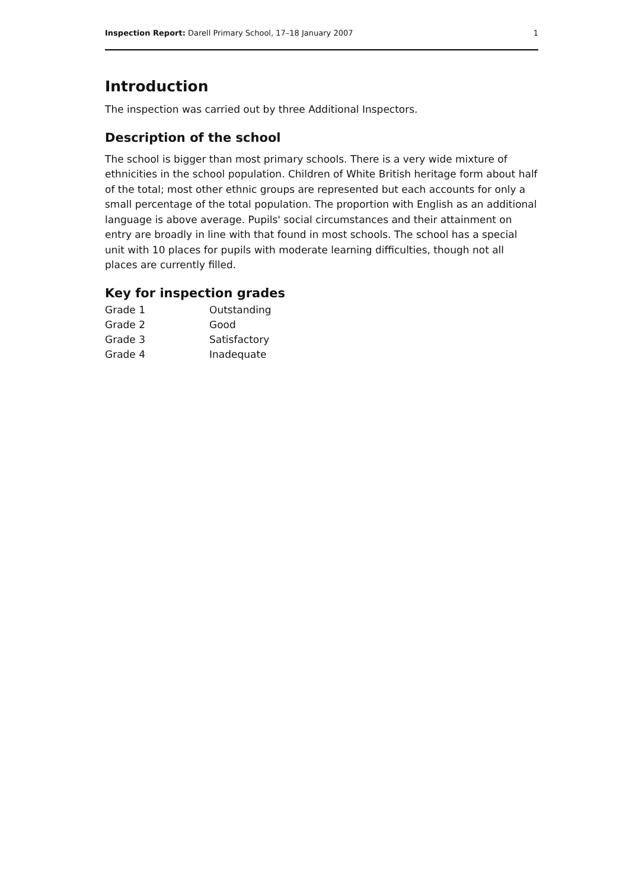Inspection Report: Darell Primary School, 17–18 January 2007 1
Introduction
The inspection was carried out by three Additional Inspectors.
Description of the school
The school is bigger than most primary schools. There is a very wide mixture of ethnicities in the school population. Children of White British heritage form about half of the total; most other ethnic groups are represented but each accounts for only a small percentage of the total population. The proportion with English as an additional language is above average. Pupils' social circumstances and their attainment on entry are broadly in line with that found in most schools. The school has a special unit with 10 places for pupils with moderate learning difficulties, though not all places are currently filled.
Key for inspection grades
| Grade 1 | Outstanding |
| Grade 2 | Good |
| Grade 3 | Satisfactory |
| Grade 4 | Inadequate |